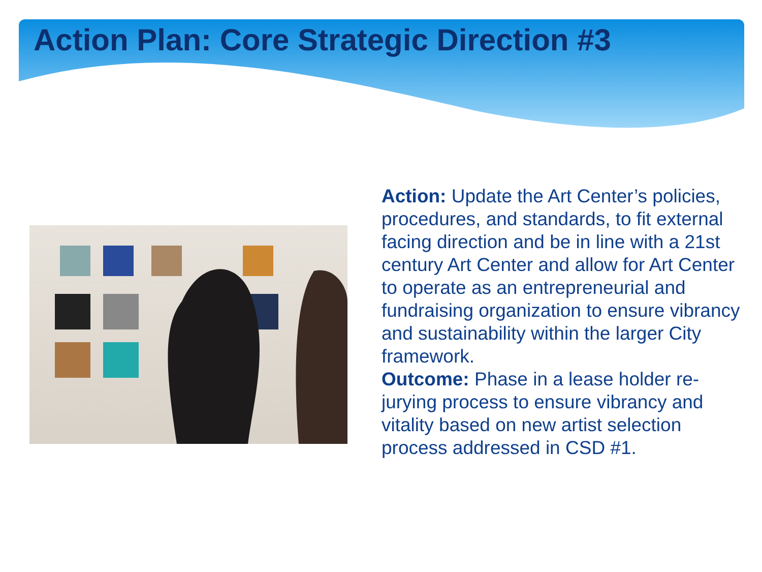Action Plan: Core Strategic Direction #3
Action: Update the Art Center’s policies, procedures, and standards, to fit external facing direction and be in line with a 21st century Art Center and allow for Art Center to operate as an entrepreneurial and fundraising organization to ensure vibrancy and sustainability within the larger City framework.
Outcome: Phase in a lease holder re-jurying process to ensure vibrancy and vitality based on new artist selection process addressed in CSD #1.